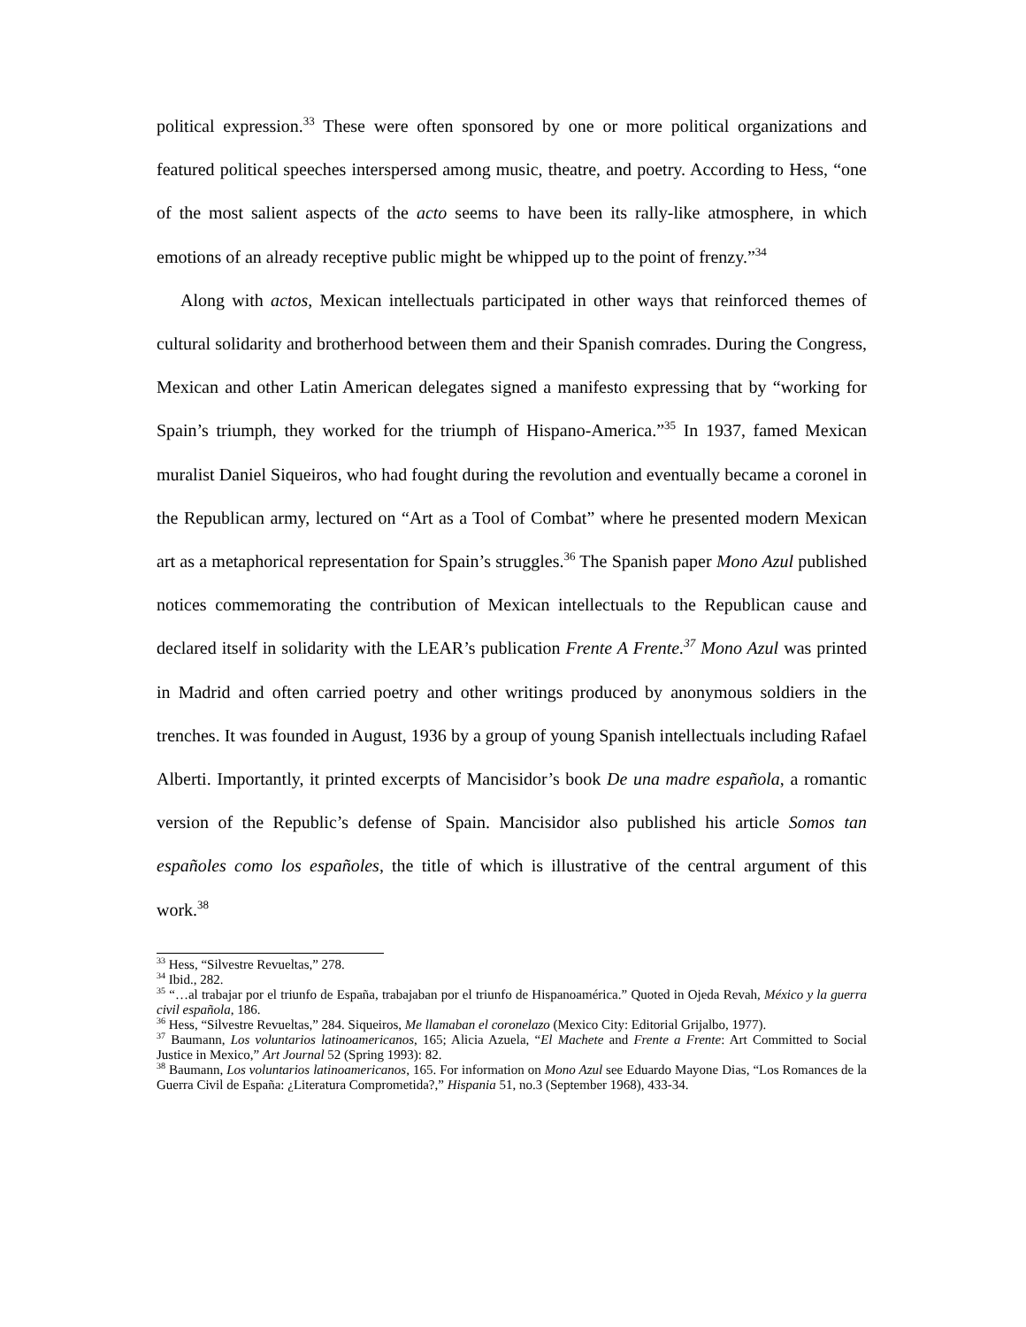political expression.<sup>33</sup> These were often sponsored by one or more political organizations and featured political speeches interspersed among music, theatre, and poetry. According to Hess, “one of the most salient aspects of the acto seems to have been its rally-like atmosphere, in which emotions of an already receptive public might be whipped up to the point of frenzy.”<sup>34</sup>
Along with actos, Mexican intellectuals participated in other ways that reinforced themes of cultural solidarity and brotherhood between them and their Spanish comrades. During the Congress, Mexican and other Latin American delegates signed a manifesto expressing that by “working for Spain’s triumph, they worked for the triumph of Hispano-America.”<sup>35</sup> In 1937, famed Mexican muralist Daniel Siqueiros, who had fought during the revolution and eventually became a coronel in the Republican army, lectured on “Art as a Tool of Combat” where he presented modern Mexican art as a metaphorical representation for Spain’s struggles.<sup>36</sup> The Spanish paper Mono Azul published notices commemorating the contribution of Mexican intellectuals to the Republican cause and declared itself in solidarity with the LEAR’s publication Frente A Frente.<sup>37</sup> Mono Azul was printed in Madrid and often carried poetry and other writings produced by anonymous soldiers in the trenches. It was founded in August, 1936 by a group of young Spanish intellectuals including Rafael Alberti. Importantly, it printed excerpts of Mancisidor’s book De una madre española, a romantic version of the Republic’s defense of Spain. Mancisidor also published his article Somos tan españoles como los españoles, the title of which is illustrative of the central argument of this work.<sup>38</sup>
<sup>33</sup> Hess, “Silvestre Revueltas,” 278.
<sup>34</sup> Ibid., 282.
<sup>35</sup> “…al trabajar por el triunfo de España, trabajaban por el triunfo de Hispanoamérica.” Quoted in Ojeda Revah, México y la guerra civil española, 186.
<sup>36</sup> Hess, “Silvestre Revueltas,” 284. Siqueiros, Me llamaban el coronelazo (Mexico City: Editorial Grijalbo, 1977).
<sup>37</sup> Baumann, Los voluntarios latinoamericanos, 165; Alicia Azuela, “El Machete and Frente a Frente: Art Committed to Social Justice in Mexico,” Art Journal 52 (Spring 1993): 82.
<sup>38</sup> Baumann, Los voluntarios latinoamericanos, 165. For information on Mono Azul see Eduardo Mayone Dias, “Los Romances de la Guerra Civil de España: ¿Literatura Comprometida?,” Hispania 51, no.3 (September 1968), 433-34.